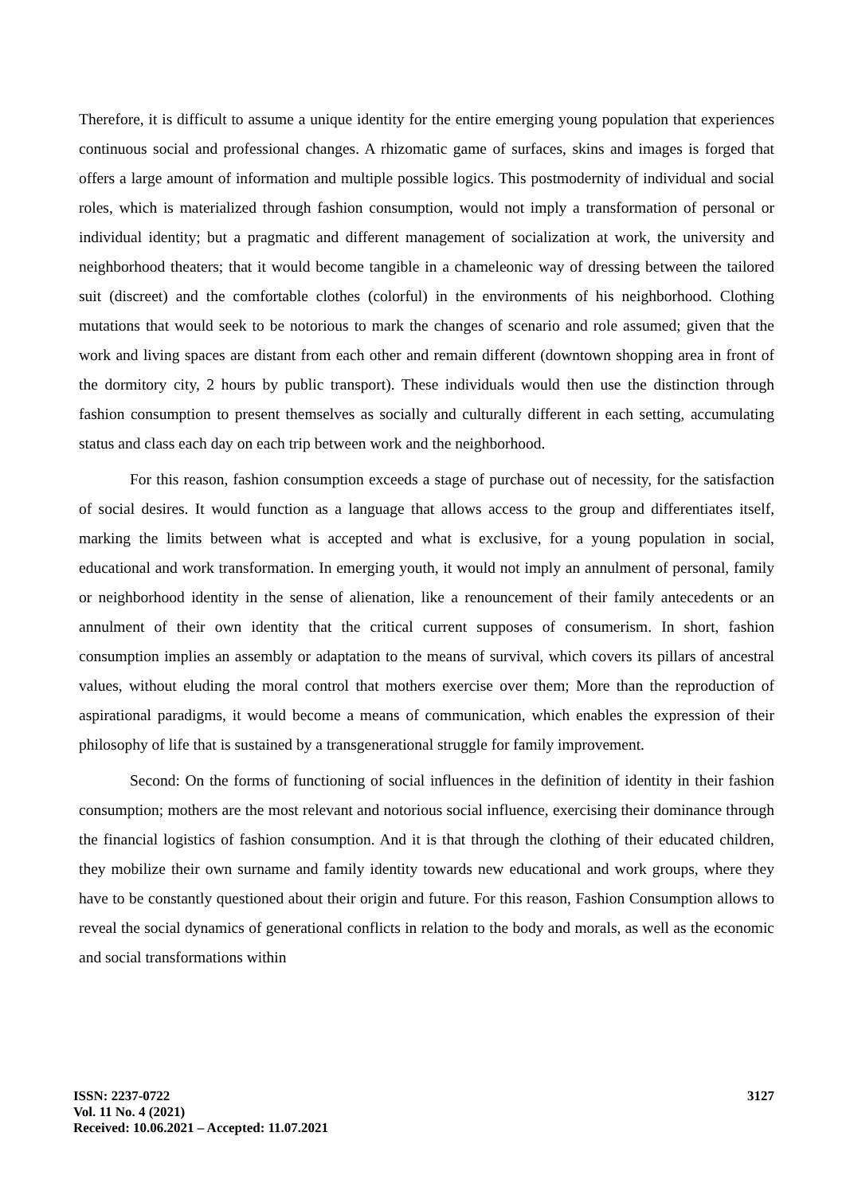Therefore, it is difficult to assume a unique identity for the entire emerging young population that experiences continuous social and professional changes. A rhizomatic game of surfaces, skins and images is forged that offers a large amount of information and multiple possible logics. This postmodernity of individual and social roles, which is materialized through fashion consumption, would not imply a transformation of personal or individual identity; but a pragmatic and different management of socialization at work, the university and neighborhood theaters; that it would become tangible in a chameleonic way of dressing between the tailored suit (discreet) and the comfortable clothes (colorful) in the environments of his neighborhood. Clothing mutations that would seek to be notorious to mark the changes of scenario and role assumed; given that the work and living spaces are distant from each other and remain different (downtown shopping area in front of the dormitory city, 2 hours by public transport). These individuals would then use the distinction through fashion consumption to present themselves as socially and culturally different in each setting, accumulating status and class each day on each trip between work and the neighborhood.
For this reason, fashion consumption exceeds a stage of purchase out of necessity, for the satisfaction of social desires. It would function as a language that allows access to the group and differentiates itself, marking the limits between what is accepted and what is exclusive, for a young population in social, educational and work transformation. In emerging youth, it would not imply an annulment of personal, family or neighborhood identity in the sense of alienation, like a renouncement of their family antecedents or an annulment of their own identity that the critical current supposes of consumerism. In short, fashion consumption implies an assembly or adaptation to the means of survival, which covers its pillars of ancestral values, without eluding the moral control that mothers exercise over them; More than the reproduction of aspirational paradigms, it would become a means of communication, which enables the expression of their philosophy of life that is sustained by a transgenerational struggle for family improvement.
Second: On the forms of functioning of social influences in the definition of identity in their fashion consumption; mothers are the most relevant and notorious social influence, exercising their dominance through the financial logistics of fashion consumption. And it is that through the clothing of their educated children, they mobilize their own surname and family identity towards new educational and work groups, where they have to be constantly questioned about their origin and future. For this reason, Fashion Consumption allows to reveal the social dynamics of generational conflicts in relation to the body and morals, as well as the economic and social transformations within
ISSN: 2237-0722
Vol. 11 No. 4 (2021)
Received: 10.06.2021 – Accepted: 11.07.2021
3127